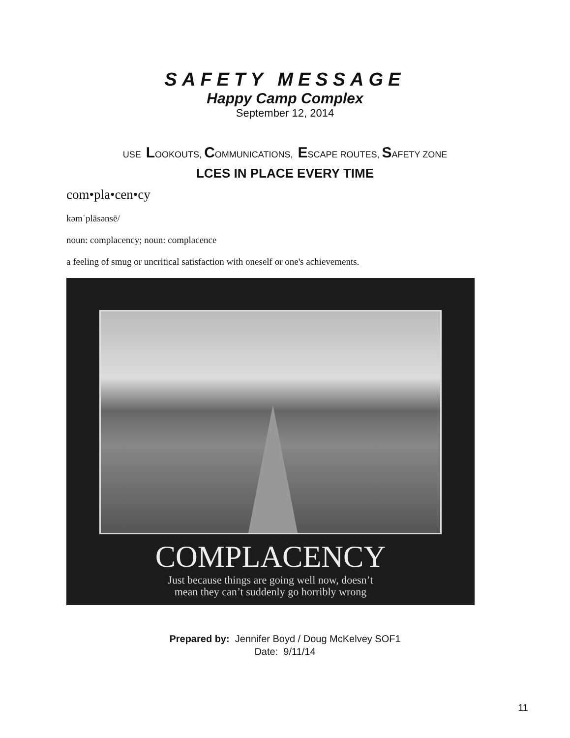SAFETY MESSAGE
Happy Camp Complex
September 12, 2014
USE LOOKOUTS, COMMUNICATIONS, ESCAPE ROUTES, SAFETY ZONE
LCES IN PLACE EVERY TIME
com•pla•cen•cy
kəmˈplāsənsē/
noun: complacency; noun: complacence
a feeling of smug or uncritical satisfaction with oneself or one's achievements.
COMPLACENCY
Just because things are going well now, doesn’t
mean they can’t suddenly go horribly wrong
Prepared by: Jennifer Boyd / Doug McKelvey SOF1
Date: 9/11/14
11